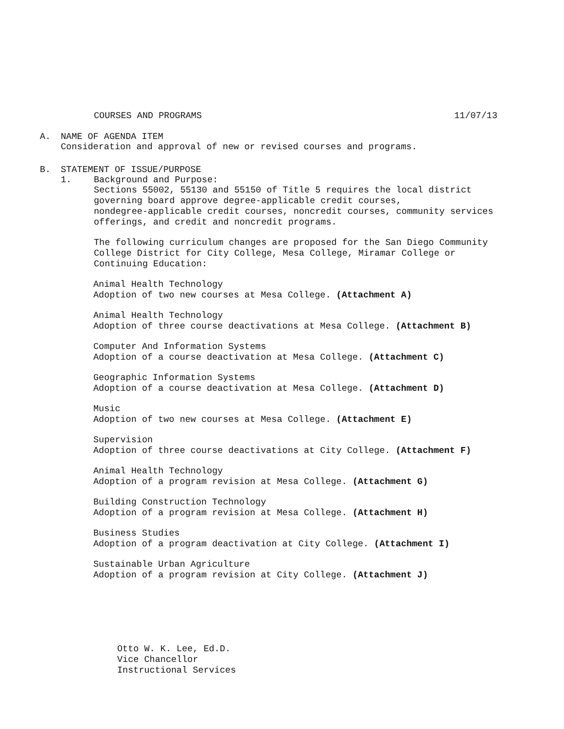COURSES AND PROGRAMS 11/07/13
A. NAME OF AGENDA ITEM
Consideration and approval of new or revised courses and programs.
B. STATEMENT OF ISSUE/PURPOSE
1. Background and Purpose:
Sections 55002, 55130 and 55150 of Title 5 requires the local district
governing board approve degree-applicable credit courses,
nondegree-applicable credit courses, noncredit courses, community services
offerings, and credit and noncredit programs.
The following curriculum changes are proposed for the San Diego Community
College District for City College, Mesa College, Miramar College or
Continuing Education:
Animal Health Technology
Adoption of two new courses at Mesa College. (Attachment A)
Animal Health Technology
Adoption of three course deactivations at Mesa College. (Attachment B)
Computer And Information Systems
Adoption of a course deactivation at Mesa College. (Attachment C)
Geographic Information Systems
Adoption of a course deactivation at Mesa College. (Attachment D)
Music
Adoption of two new courses at Mesa College. (Attachment E)
Supervision
Adoption of three course deactivations at City College. (Attachment F)
Animal Health Technology
Adoption of a program revision at Mesa College. (Attachment G)
Building Construction Technology
Adoption of a program revision at Mesa College. (Attachment H)
Business Studies
Adoption of a program deactivation at City College. (Attachment I)
Sustainable Urban Agriculture
Adoption of a program revision at City College. (Attachment J)
Otto W. K. Lee, Ed.D.
Vice Chancellor
Instructional Services